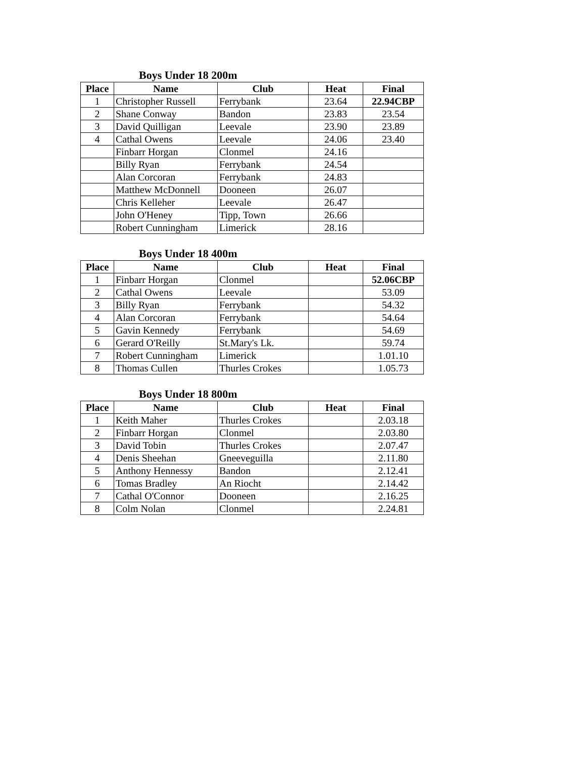Boys Under 18 200m
| Place | Name | Club | Heat | Final |
| --- | --- | --- | --- | --- |
| 1 | Christopher Russell | Ferrybank | 23.64 | 22.94CBP |
| 2 | Shane Conway | Bandon | 23.83 | 23.54 |
| 3 | David Quilligan | Leevale | 23.90 | 23.89 |
| 4 | Cathal Owens | Leevale | 24.06 | 23.40 |
| | Finbarr Horgan | Clonmel | 24.16 | |
| | Billy Ryan | Ferrybank | 24.54 | |
| | Alan Corcoran | Ferrybank | 24.83 | |
| | Matthew McDonnell | Dooneen | 26.07 | |
| | Chris Kelleher | Leevale | 26.47 | |
| | John O'Heney | Tipp, Town | 26.66 | |
| | Robert Cunningham | Limerick | 28.16 | |
Boys Under 18 400m
| Place | Name | Club | Heat | Final |
| --- | --- | --- | --- | --- |
| 1 | Finbarr Horgan | Clonmel | | 52.06CBP |
| 2 | Cathal Owens | Leevale | | 53.09 |
| 3 | Billy Ryan | Ferrybank | | 54.32 |
| 4 | Alan Corcoran | Ferrybank | | 54.64 |
| 5 | Gavin Kennedy | Ferrybank | | 54.69 |
| 6 | Gerard O'Reilly | St.Mary's Lk. | | 59.74 |
| 7 | Robert Cunningham | Limerick | | 1.01.10 |
| 8 | Thomas Cullen | Thurles Crokes | | 1.05.73 |
Boys Under 18 800m
| Place | Name | Club | Heat | Final |
| --- | --- | --- | --- | --- |
| 1 | Keith Maher | Thurles Crokes | | 2.03.18 |
| 2 | Finbarr Horgan | Clonmel | | 2.03.80 |
| 3 | David Tobin | Thurles Crokes | | 2.07.47 |
| 4 | Denis Sheehan | Gneeveguilla | | 2.11.80 |
| 5 | Anthony Hennessy | Bandon | | 2.12.41 |
| 6 | Tomas Bradley | An Riocht | | 2.14.42 |
| 7 | Cathal O'Connor | Dooneen | | 2.16.25 |
| 8 | Colm Nolan | Clonmel | | 2.24.81 |